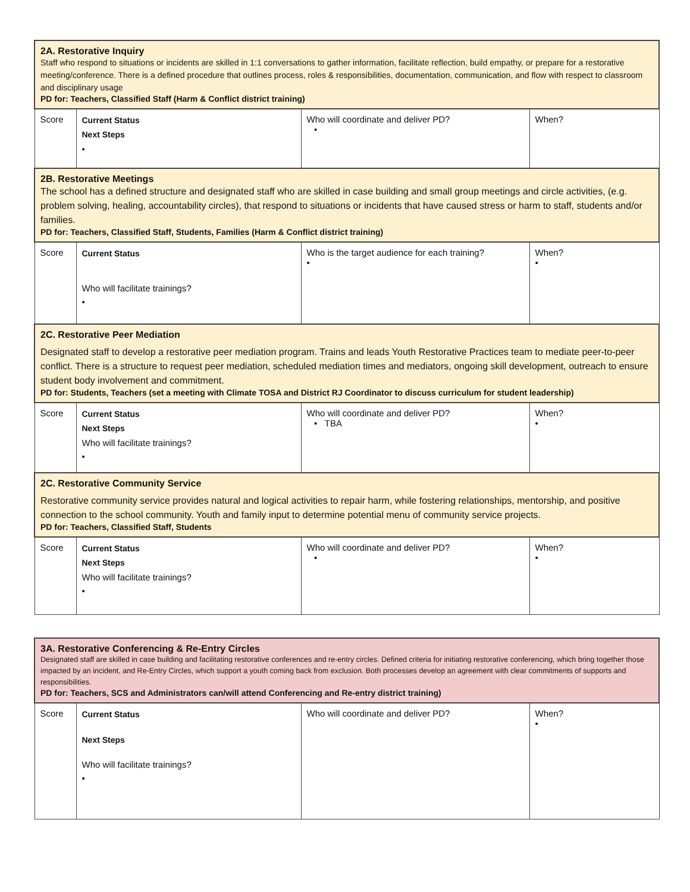| 2A. Restorative Inquiry Staff who respond to situations or incidents are skilled in 1:1 conversations to gather information, facilitate reflection, build empathy, or prepare for a restorative meeting/conference. There is a defined procedure that outlines process, roles & responsibilities, documentation, communication, and flow with respect to classroom and disciplinary usage PD for: Teachers, Classified Staff (Harm & Conflict district training) | | | |
| Score | Current Status Next Steps • | Who will coordinate and deliver PD? • | When? |
| 2B. Restorative Meetings The school has a defined structure and designated staff who are skilled in case building and small group meetings and circle activities, (e.g. problem solving, healing, accountability circles), that respond to situations or incidents that have caused stress or harm to staff, students and/or families. PD for: Teachers, Classified Staff, Students, Families (Harm & Conflict district training) | | | |
| Score | Current Status Who will facilitate trainings? • | Who is the target audience for each training? • | When? • |
| 2C. Restorative Peer Mediation Designated staff to develop a restorative peer mediation program. Trains and leads Youth Restorative Practices team to mediate peer-to-peer conflict. There is a structure to request peer mediation, scheduled mediation times and mediators, ongoing skill development, outreach to ensure student body involvement and commitment. PD for: Students, Teachers (set a meeting with Climate TOSA and District RJ Coordinator to discuss curriculum for student leadership) | | | |
| Score | Current Status Next Steps Who will facilitate trainings? • | Who will coordinate and deliver PD? • TBA | When? • |
| 2C. Restorative Community Service Restorative community service provides natural and logical activities to repair harm, while fostering relationships, mentorship, and positive connection to the school community. Youth and family input to determine potential menu of community service projects. PD for: Teachers, Classified Staff, Students | | | |
| Score | Current Status Next Steps Who will facilitate trainings? • | Who will coordinate and deliver PD? • | When? • |
| 3A. Restorative Conferencing & Re-Entry Circles Designated staff are skilled in case building and facilitating restorative conferences and re-entry circles. Defined criteria for initiating restorative conferencing, which bring together those impacted by an incident, and Re-Entry Circles, which support a youth coming back from exclusion. Both processes develop an agreement with clear commitments of supports and responsibilities. PD for: Teachers, SCS and Administrators can/will attend Conferencing and Re-entry district training) | | | |
| Score | Current Status Next Steps Who will facilitate trainings? • | Who will coordinate and deliver PD? | When? • |